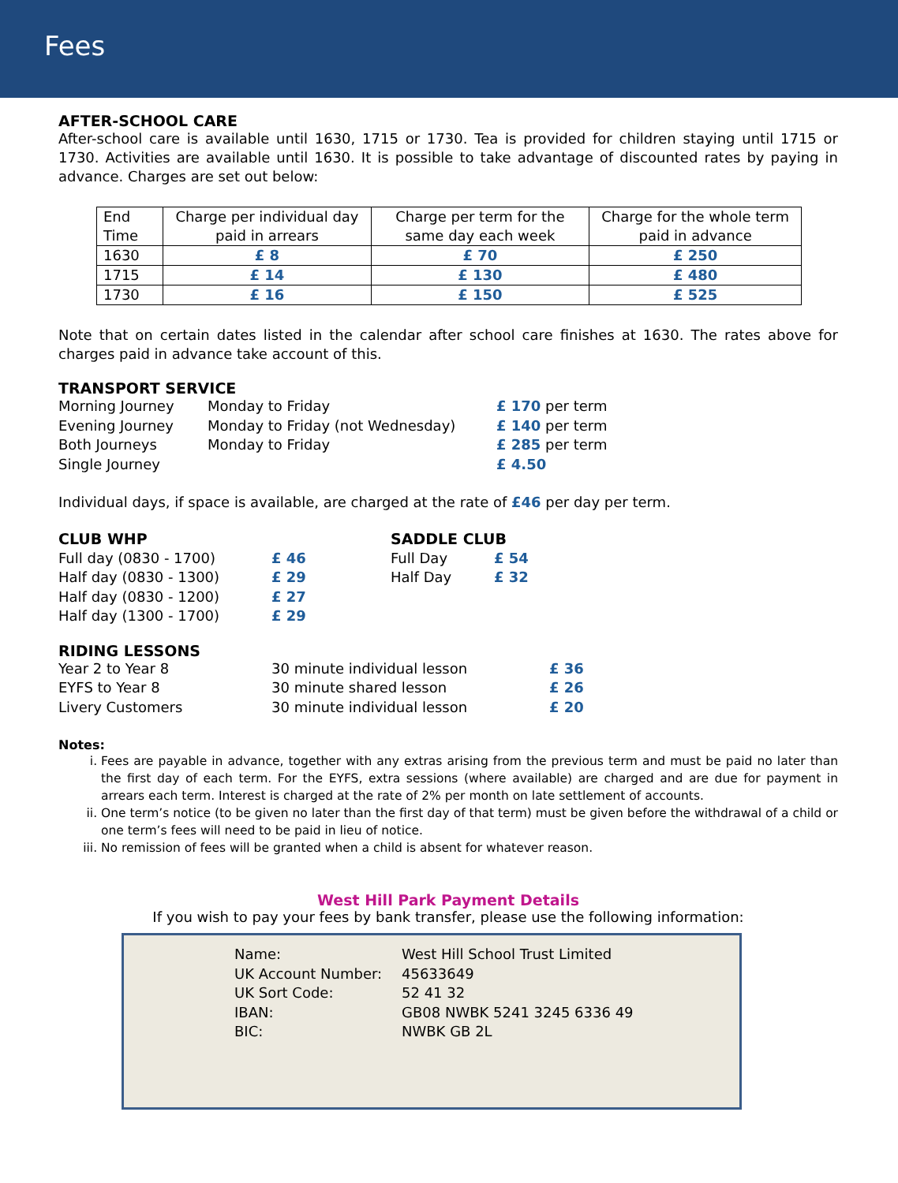Fees
AFTER-SCHOOL CARE
After-school care is available until 1630, 1715 or 1730. Tea is provided for children staying until 1715 or 1730. Activities are available until 1630. It is possible to take advantage of discounted rates by paying in advance. Charges are set out below:
| End Time | Charge per individual day paid in arrears | Charge per term for the same day each week | Charge for the whole term paid in advance |
| 1630 | £ 8 | £ 70 | £ 250 |
| 1715 | £ 14 | £ 130 | £ 480 |
| 1730 | £ 16 | £ 150 | £ 525 |
Note that on certain dates listed in the calendar after school care finishes at 1630. The rates above for charges paid in advance take account of this.
TRANSPORT SERVICE
| Morning Journey | Monday to Friday | £ 170 per term |
| Evening Journey | Monday to Friday (not Wednesday) | £ 140 per term |
| Both Journeys | Monday to Friday | £ 285 per term |
| Single Journey | | £ 4.50 |
Individual days, if space is available, are charged at the rate of £46 per day per term.
| CLUB WHP | | SADDLE CLUB | |
| Full day (0830 - 1700) | £ 46 | Full Day | £ 54 |
| Half day (0830 - 1300) | £ 29 | Half Day | £ 32 |
| Half day (0830 - 1200) | £ 27 | | |
| Half day (1300 - 1700) | £ 29 | | |
RIDING LESSONS
| Year 2 to Year 8 | 30 minute individual lesson | £ 36 |
| EYFS to Year 8 | 30 minute shared lesson | £ 26 |
| Livery Customers | 30 minute individual lesson | £ 20 |
Notes:
i. Fees are payable in advance, together with any extras arising from the previous term and must be paid no later than the first day of each term. For the EYFS, extra sessions (where available) are charged and are due for payment in arrears each term. Interest is charged at the rate of 2% per month on late settlement of accounts.
ii. One term’s notice (to be given no later than the first day of that term) must be given before the withdrawal of a child or one term’s fees will need to be paid in lieu of notice.
iii. No remission of fees will be granted when a child is absent for whatever reason.
West Hill Park Payment Details
If you wish to pay your fees by bank transfer, please use the following information:
| Name: | West Hill School Trust Limited |
| UK Account Number: | 45633649 |
| UK Sort Code: | 52 41 32 |
| IBAN: | GB08 NWBK 5241 3245 6336 49 |
| BIC: | NWBK GB 2L |